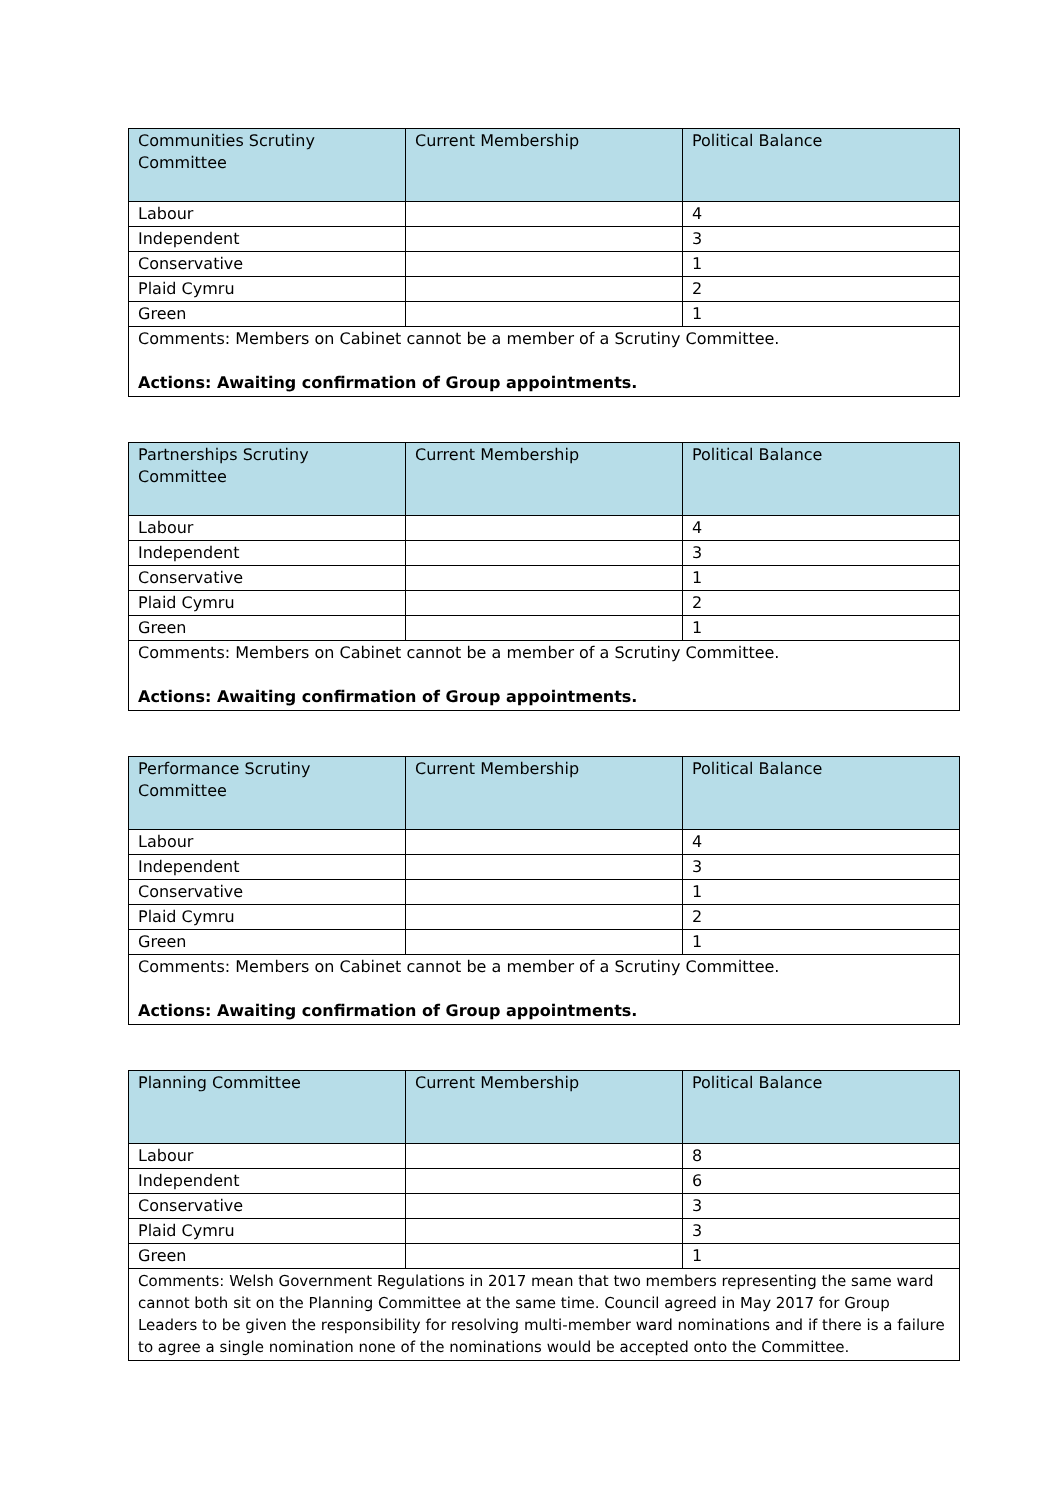| Communities Scrutiny Committee | Current Membership | Political Balance |
| --- | --- | --- |
| Labour | | 4 |
| Independent | | 3 |
| Conservative | | 1 |
| Plaid Cymru | | 2 |
| Green | | 1 |
| Comments: Members on Cabinet cannot be a member of a Scrutiny Committee. Actions: Awaiting confirmation of Group appointments. | | |
| Partnerships Scrutiny Committee | Current Membership | Political Balance |
| --- | --- | --- |
| Labour | | 4 |
| Independent | | 3 |
| Conservative | | 1 |
| Plaid Cymru | | 2 |
| Green | | 1 |
| Comments: Members on Cabinet cannot be a member of a Scrutiny Committee. Actions: Awaiting confirmation of Group appointments. | | |
| Performance Scrutiny Committee | Current Membership | Political Balance |
| --- | --- | --- |
| Labour | | 4 |
| Independent | | 3 |
| Conservative | | 1 |
| Plaid Cymru | | 2 |
| Green | | 1 |
| Comments: Members on Cabinet cannot be a member of a Scrutiny Committee. Actions: Awaiting confirmation of Group appointments. | | |
| Planning Committee | Current Membership | Political Balance |
| --- | --- | --- |
| Labour | | 8 |
| Independent | | 6 |
| Conservative | | 3 |
| Plaid Cymru | | 3 |
| Green | | 1 |
| Comments: Welsh Government Regulations in 2017 mean that two members representing the same ward cannot both sit on the Planning Committee at the same time. Council agreed in May 2017 for Group Leaders to be given the responsibility for resolving multi-member ward nominations and if there is a failure to agree a single nomination none of the nominations would be accepted onto the Committee. | | |